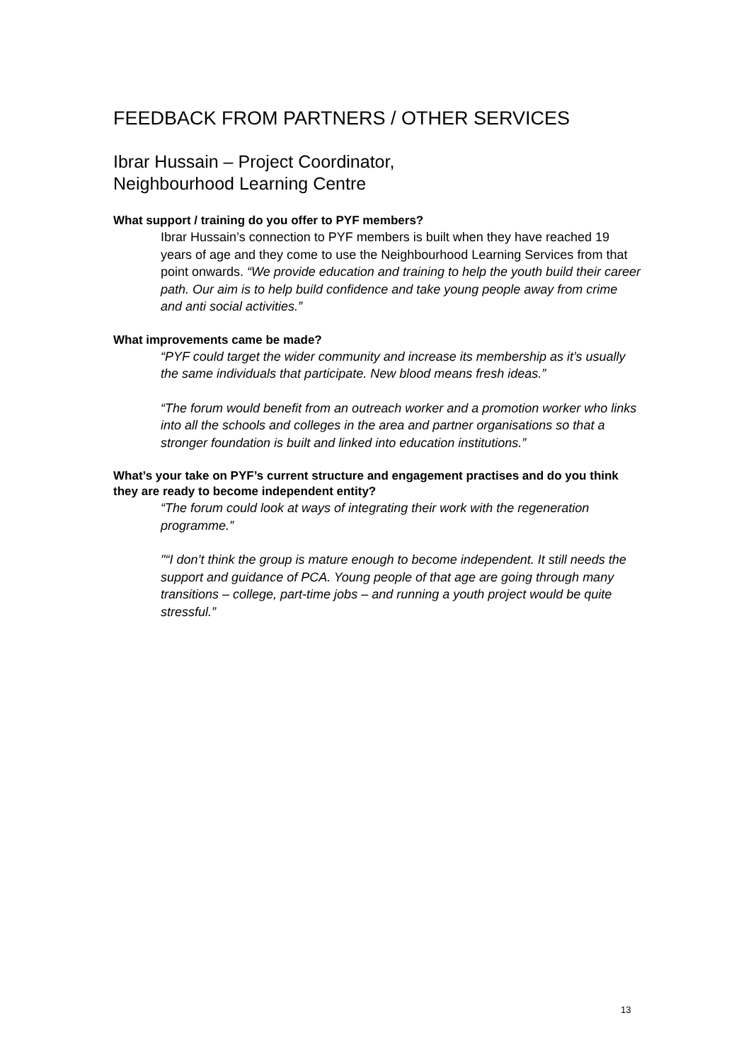FEEDBACK FROM PARTNERS / OTHER SERVICES
Ibrar Hussain – Project Coordinator,
Neighbourhood Learning Centre
What support / training do you offer to PYF members?
Ibrar Hussain’s connection to PYF members is built when they have reached 19 years of age and they come to use the Neighbourhood Learning Services from that point onwards. “We provide education and training to help the youth build their career path. Our aim is to help build confidence and take young people away from crime and anti social activities.”
What improvements came be made?
“PYF could target the wider community and increase its membership as it’s usually the same individuals that participate. New blood means fresh ideas.”
“The forum would benefit from an outreach worker and a promotion worker who links into all the schools and colleges in the area and partner organisations so that a stronger foundation is built and linked into education institutions.”
What’s your take on PYF’s current structure and engagement practises and do you think they are ready to become independent entity?
“The forum could look at ways of integrating their work with the regeneration programme.”
"“I don’t think the group is mature enough to become independent. It still needs the support and guidance of PCA. Young people of that age are going through many transitions – college, part-time jobs – and running a youth project would be quite stressful.”
13